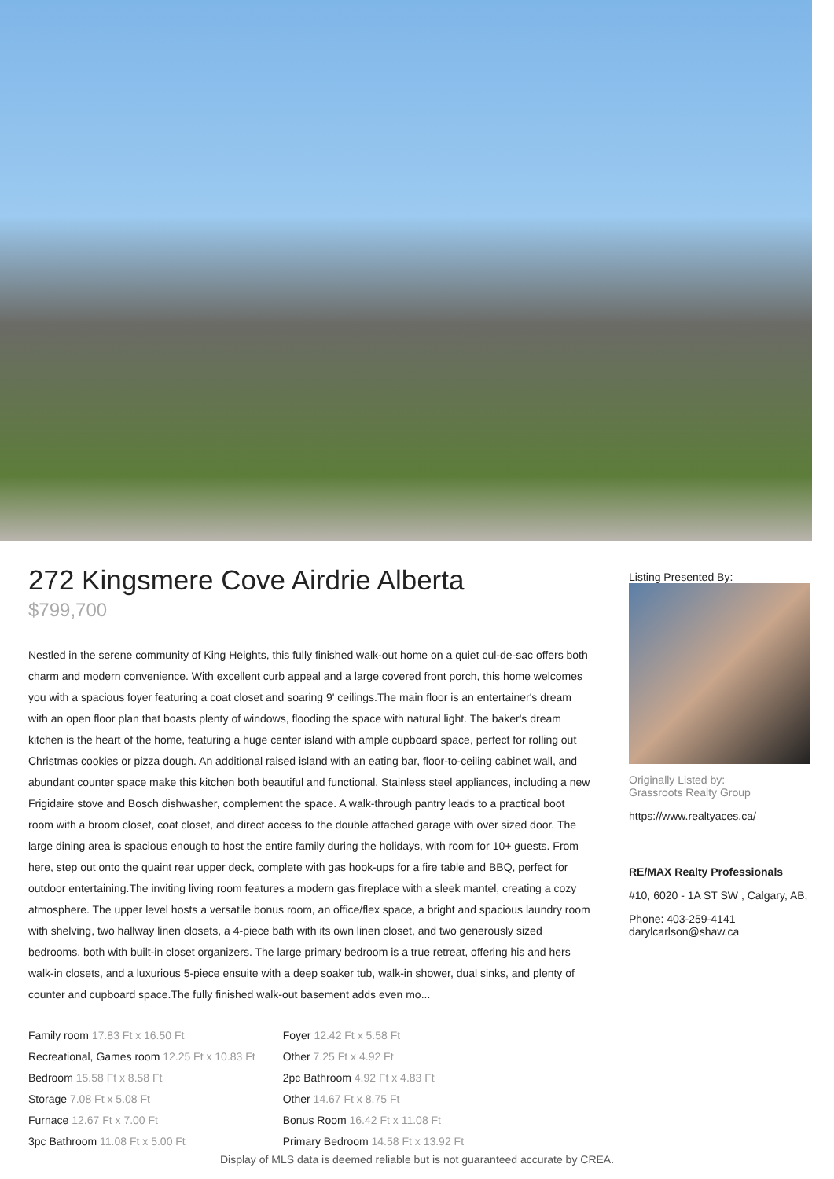272 Kingsmere Cove Airdrie Alberta
$799,700
Nestled in the serene community of King Heights, this fully finished walk-out home on a quiet cul-de-sac offers both charm and modern convenience. With excellent curb appeal and a large covered front porch, this home welcomes you with a spacious foyer featuring a coat closet and soaring 9' ceilings.The main floor is an entertainer's dream with an open floor plan that boasts plenty of windows, flooding the space with natural light. The baker's dream kitchen is the heart of the home, featuring a huge center island with ample cupboard space, perfect for rolling out Christmas cookies or pizza dough. An additional raised island with an eating bar, floor-to-ceiling cabinet wall, and abundant counter space make this kitchen both beautiful and functional. Stainless steel appliances, including a new Frigidaire stove and Bosch dishwasher, complement the space. A walk-through pantry leads to a practical boot room with a broom closet, coat closet, and direct access to the double attached garage with over sized door. The large dining area is spacious enough to host the entire family during the holidays, with room for 10+ guests. From here, step out onto the quaint rear upper deck, complete with gas hook-ups for a fire table and BBQ, perfect for outdoor entertaining.The inviting living room features a modern gas fireplace with a sleek mantel, creating a cozy atmosphere. The upper level hosts a versatile bonus room, an office/flex space, a bright and spacious laundry room with shelving, two hallway linen closets, a 4-piece bath with its own linen closet, and two generously sized bedrooms, both with built-in closet organizers. The large primary bedroom is a true retreat, offering his and hers walk-in closets, and a luxurious 5-piece ensuite with a deep soaker tub, walk-in shower, dual sinks, and plenty of counter and cupboard space.The fully finished walk-out basement adds even mo...
| Family room 17.83 Ft x 16.50 Ft | Foyer 12.42 Ft x 5.58 Ft |
| Recreational, Games room 12.25 Ft x 10.83 Ft | Other 7.25 Ft x 4.92 Ft |
| Bedroom 15.58 Ft x 8.58 Ft | 2pc Bathroom 4.92 Ft x 4.83 Ft |
| Storage 7.08 Ft x 5.08 Ft | Other 14.67 Ft x 8.75 Ft |
| Furnace 12.67 Ft x 7.00 Ft | Bonus Room 16.42 Ft x 11.08 Ft |
| 3pc Bathroom 11.08 Ft x 5.00 Ft | Primary Bedroom 14.58 Ft x 13.92 Ft |
Listing Presented By:
Originally Listed by:
Grassroots Realty Group
https://www.realtyaces.ca/
RE/MAX Realty Professionals
#10, 6020 - 1A ST SW , Calgary, AB,
Phone: 403-259-4141
darylcarlson@shaw.ca
Display of MLS data is deemed reliable but is not guaranteed accurate by CREA.